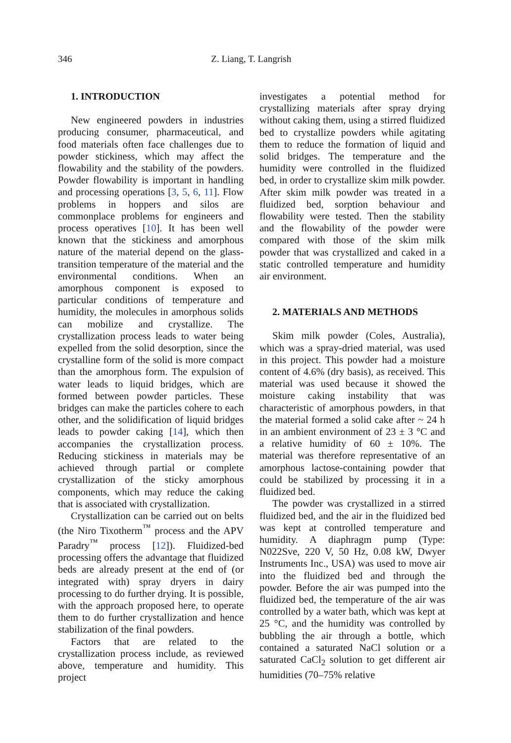346 Z. Liang, T. Langrish
1. INTRODUCTION
New engineered powders in industries producing consumer, pharmaceutical, and food materials often face challenges due to powder stickiness, which may affect the flowability and the stability of the powders. Powder flowability is important in handling and processing operations [3, 5, 6, 11]. Flow problems in hoppers and silos are commonplace problems for engineers and process operatives [10]. It has been well known that the stickiness and amorphous nature of the material depend on the glass-transition temperature of the material and the environmental conditions. When an amorphous component is exposed to particular conditions of temperature and humidity, the molecules in amorphous solids can mobilize and crystallize. The crystallization process leads to water being expelled from the solid desorption, since the crystalline form of the solid is more compact than the amorphous form. The expulsion of water leads to liquid bridges, which are formed between powder particles. These bridges can make the particles cohere to each other, and the solidification of liquid bridges leads to powder caking [14], which then accompanies the crystallization process. Reducing stickiness in materials may be achieved through partial or complete crystallization of the sticky amorphous components, which may reduce the caking that is associated with crystallization.
Crystallization can be carried out on belts (the Niro Tixotherm<sup>™</sup> process and the APV Paradry<sup>™</sup> process [12]). Fluidized-bed processing offers the advantage that fluidized beds are already present at the end of (or integrated with) spray dryers in dairy processing to do further drying. It is possible, with the approach proposed here, to operate them to do further crystallization and hence stabilization of the final powders.
Factors that are related to the crystallization process include, as reviewed above, temperature and humidity. This project
investigates a potential method for crystallizing materials after spray drying without caking them, using a stirred fluidized bed to crystallize powders while agitating them to reduce the formation of liquid and solid bridges. The temperature and the humidity were controlled in the fluidized bed, in order to crystallize skim milk powder. After skim milk powder was treated in a fluidized bed, sorption behaviour and flowability were tested. Then the stability and the flowability of the powder were compared with those of the skim milk powder that was crystallized and caked in a static controlled temperature and humidity air environment.
2. MATERIALS AND METHODS
Skim milk powder (Coles, Australia), which was a spray-dried material, was used in this project. This powder had a moisture content of 4.6% (dry basis), as received. This material was used because it showed the moisture caking instability that was characteristic of amorphous powders, in that the material formed a solid cake after ~ 24 h in an ambient environment of 23 ± 3 °C and a relative humidity of 60 ± 10%. The material was therefore representative of an amorphous lactose-containing powder that could be stabilized by processing it in a fluidized bed.
The powder was crystallized in a stirred fluidized bed, and the air in the fluidized bed was kept at controlled temperature and humidity. A diaphragm pump (Type: N022Sve, 220 V, 50 Hz, 0.08 kW, Dwyer Instruments Inc., USA) was used to move air into the fluidized bed and through the powder. Before the air was pumped into the fluidized bed, the temperature of the air was controlled by a water bath, which was kept at 25 °C, and the humidity was controlled by bubbling the air through a bottle, which contained a saturated NaCl solution or a saturated CaCl<sub>2</sub> solution to get different air humidities (70–75% relative